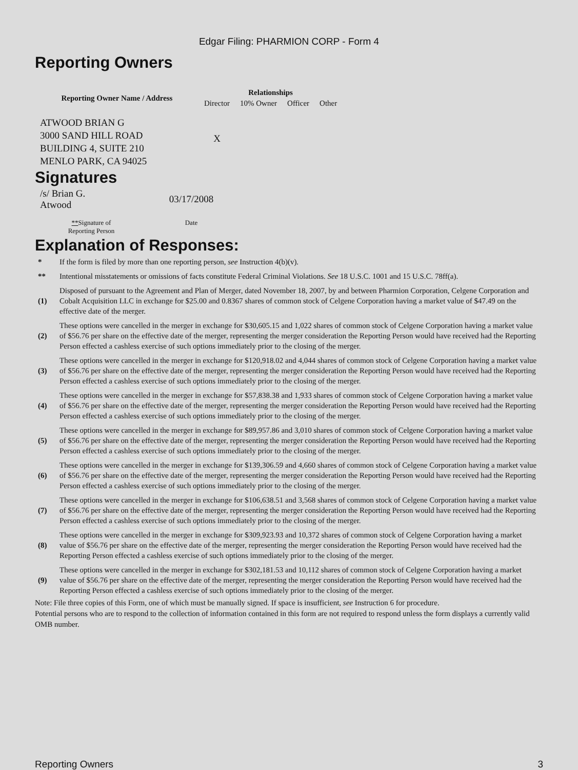Edgar Filing: PHARMION CORP - Form 4
Reporting Owners
| Reporting Owner Name / Address | Relationships | | | |
| --- | --- | --- | --- | --- |
| | Director | 10% Owner | Officer | Other |
| ATWOOD BRIAN G 3000 SAND HILL ROAD BUILDING 4, SUITE 210 MENLO PARK, CA 94025 | X | | | |
Signatures
| /s/ Brian G. Atwood | 03/17/2008 |
| ** Signature of Reporting Person | Date |
Explanation of Responses:
| * | If the form is filed by more than one reporting person, see Instruction 4(b)(v). |
| ** | Intentional misstatements or omissions of facts constitute Federal Criminal Violations. See 18 U.S.C. 1001 and 15 U.S.C. 78ff(a). |
| (1) | Disposed of pursuant to the Agreement and Plan of Merger, dated November 18, 2007, by and between Pharmion Corporation, Celgene Corporation and Cobalt Acquisition LLC in exchange for $25.00 and 0.8367 shares of common stock of Celgene Corporation having a market value of $47.49 on the effective date of the merger. |
| (2) | These options were cancelled in the merger in exchange for $30,605.15 and 1,022 shares of common stock of Celgene Corporation having a market value of $56.76 per share on the effective date of the merger, representing the merger consideration the Reporting Person would have received had the Reporting Person effected a cashless exercise of such options immediately prior to the closing of the merger. |
| (3) | These options were cancelled in the merger in exchange for $120,918.02 and 4,044 shares of common stock of Celgene Corporation having a market value of $56.76 per share on the effective date of the merger, representing the merger consideration the Reporting Person would have received had the Reporting Person effected a cashless exercise of such options immediately prior to the closing of the merger. |
| (4) | These options were cancelled in the merger in exchange for $57,838.38 and 1,933 shares of common stock of Celgene Corporation having a market value of $56.76 per share on the effective date of the merger, representing the merger consideration the Reporting Person would have received had the Reporting Person effected a cashless exercise of such options immediately prior to the closing of the merger. |
| (5) | These options were cancelled in the merger in exchange for $89,957.86 and 3,010 shares of common stock of Celgene Corporation having a market value of $56.76 per share on the effective date of the merger, representing the merger consideration the Reporting Person would have received had the Reporting Person effected a cashless exercise of such options immediately prior to the closing of the merger. |
| (6) | These options were cancelled in the merger in exchange for $139,306.59 and 4,660 shares of common stock of Celgene Corporation having a market value of $56.76 per share on the effective date of the merger, representing the merger consideration the Reporting Person would have received had the Reporting Person effected a cashless exercise of such options immediately prior to the closing of the merger. |
| (7) | These options were cancelled in the merger in exchange for $106,638.51 and 3,568 shares of common stock of Celgene Corporation having a market value of $56.76 per share on the effective date of the merger, representing the merger consideration the Reporting Person would have received had the Reporting Person effected a cashless exercise of such options immediately prior to the closing of the merger. |
| (8) | These options were cancelled in the merger in exchange for $309,923.93 and 10,372 shares of common stock of Celgene Corporation having a market value of $56.76 per share on the effective date of the merger, representing the merger consideration the Reporting Person would have received had the Reporting Person effected a cashless exercise of such options immediately prior to the closing of the merger. |
| (9) | These options were cancelled in the merger in exchange for $302,181.53 and 10,112 shares of common stock of Celgene Corporation having a market value of $56.76 per share on the effective date of the merger, representing the merger consideration the Reporting Person would have received had the Reporting Person effected a cashless exercise of such options immediately prior to the closing of the merger. |
Note: File three copies of this Form, one of which must be manually signed. If space is insufficient, see Instruction 6 for procedure.
Potential persons who are to respond to the collection of information contained in this form are not required to respond unless the form displays a currently valid OMB number.
Reporting Owners 3